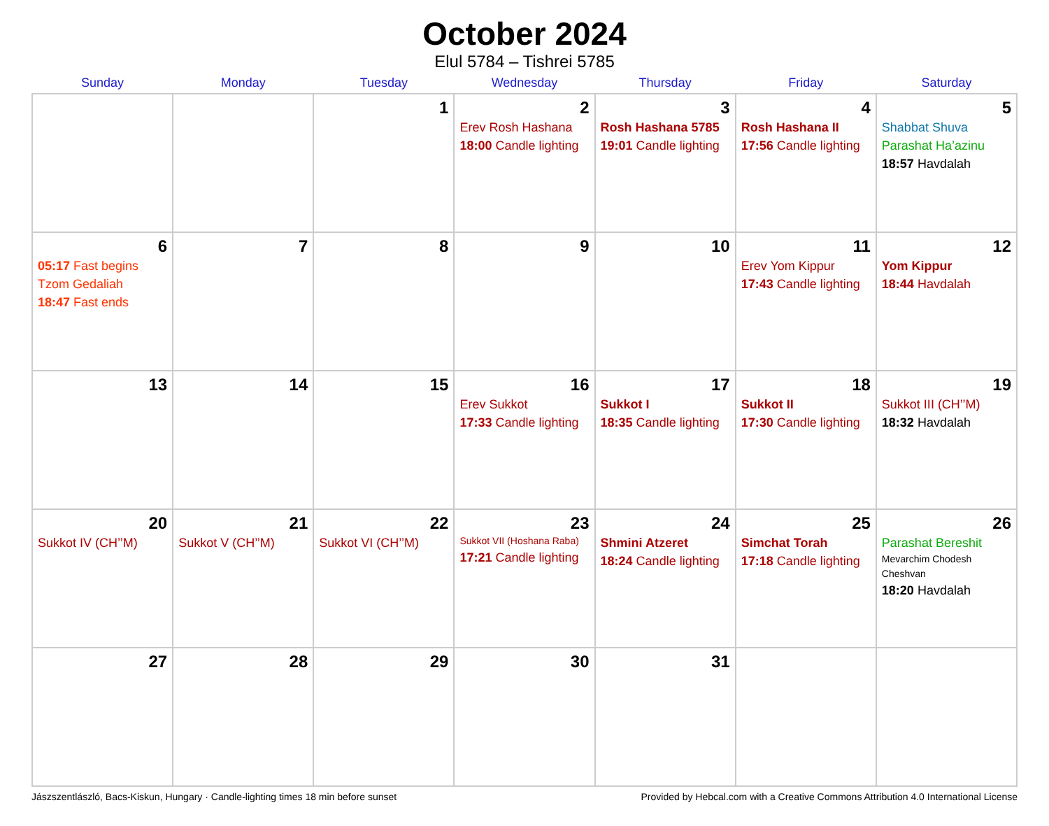October 2024
Elul 5784 – Tishrei 5785
| Sunday | Monday | Tuesday | Wednesday | Thursday | Friday | Saturday |
| --- | --- | --- | --- | --- | --- | --- |
| | | 1 | 2 Erev Rosh Hashana 18:00 Candle lighting | 3 Rosh Hashana 5785 19:01 Candle lighting | 4 Rosh Hashana II 17:56 Candle lighting | 5 Shabbat Shuva Parashat Ha’azinu 18:57 Havdalah |
| 6 05:17 Fast begins Tzom Gedaliah 18:47 Fast ends | 7 | 8 | 9 | 10 | 11 Erev Yom Kippur 17:43 Candle lighting | 12 Yom Kippur 18:44 Havdalah |
| 13 | 14 | 15 | 16 Erev Sukkot 17:33 Candle lighting | 17 Sukkot I 18:35 Candle lighting | 18 Sukkot II 17:30 Candle lighting | 19 Sukkot III (CH’’M) 18:32 Havdalah |
| 20 Sukkot IV (CH’’M) | 21 Sukkot V (CH’’M) | 22 Sukkot VI (CH’’M) | 23 Sukkot VII (Hoshana Raba) 17:21 Candle lighting | 24 Shmini Atzeret 18:24 Candle lighting | 25 Simchat Torah 17:18 Candle lighting | 26 Parashat Bereshit Mevarchim Chodesh Cheshvan 18:20 Havdalah |
| 27 | 28 | 29 | 30 | 31 | | |
Jászszentlászló, Bacs-Kiskun, Hungary · Candle-lighting times 18 min before sunset Provided by Hebcal.com with a Creative Commons Attribution 4.0 International License